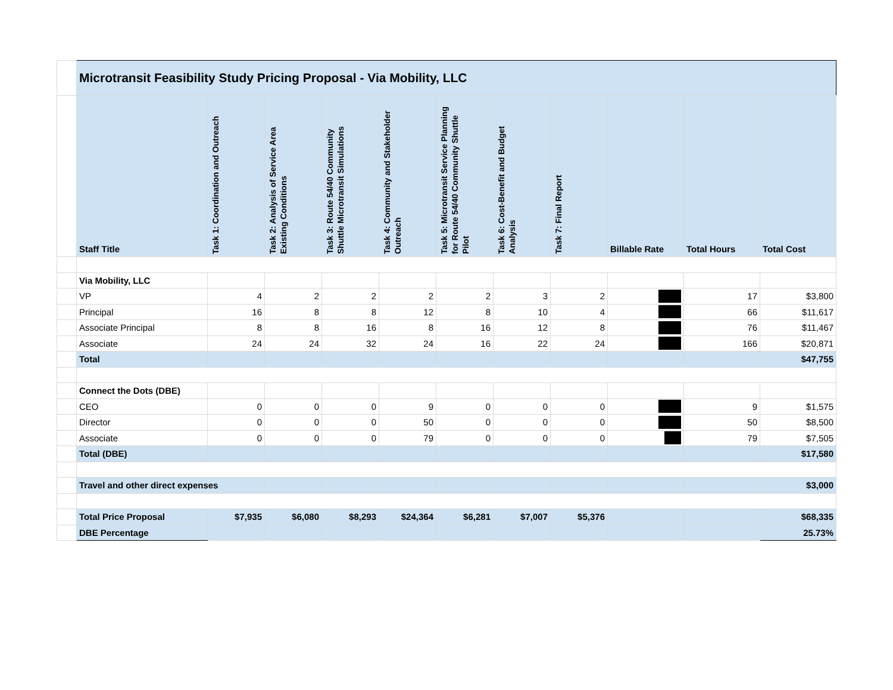| | Microtransit Feasibility Study Pricing Proposal - Via Mobility, LLC | | | | | | | | | | |
| | Staff Title | Task 1: Coordination and Outreach | Task 2: Analysis of Service Area Existing Conditions | Task 3: Route 54/40 Community Shuttle Microtransit Simulations | Task 4: Community and Stakeholder Outreach | Task 5: Microtransit Service Planning for Route 54/40 Community Shuttle Pilot | Task 6: Cost-Benefit and Budget Analysis | Task 7: Final Report | Billable Rate | Total Hours | Total Cost |
| | Via Mobility, LLC | | | | | | | | | | |
| | VP | 4 | 2 | 2 | 2 | 2 | 3 | 2 | | 17 | $3,800 |
| | Principal | 16 | 8 | 8 | 12 | 8 | 10 | 4 | | 66 | $11,617 |
| | Associate Principal | 8 | 8 | 16 | 8 | 16 | 12 | 8 | | 76 | $11,467 |
| | Associate | 24 | 24 | 32 | 24 | 16 | 22 | 24 | | 166 | $20,871 |
| | Total | | | | | | | | | | $47,755 |
| | Connect the Dots (DBE) | | | | | | | | | | |
| | CEO | 0 | 0 | 0 | 9 | 0 | 0 | 0 | | 9 | $1,575 |
| | Director | 0 | 0 | 0 | 50 | 0 | 0 | 0 | | 50 | $8,500 |
| | Associate | 0 | 0 | 0 | 79 | 0 | 0 | 0 | | 79 | $7,505 |
| | Total (DBE) | | | | | | | | | | $17,580 |
| | Travel and other direct expenses | | | | | | | | | | $3,000 |
| | Total Price Proposal | $7,935 | $6,080 | $8,293 | $24,364 | $6,281 | $7,007 | $5,376 | | | $68,335 |
| | DBE Percentage | | | | | | | | | | 25.73% |